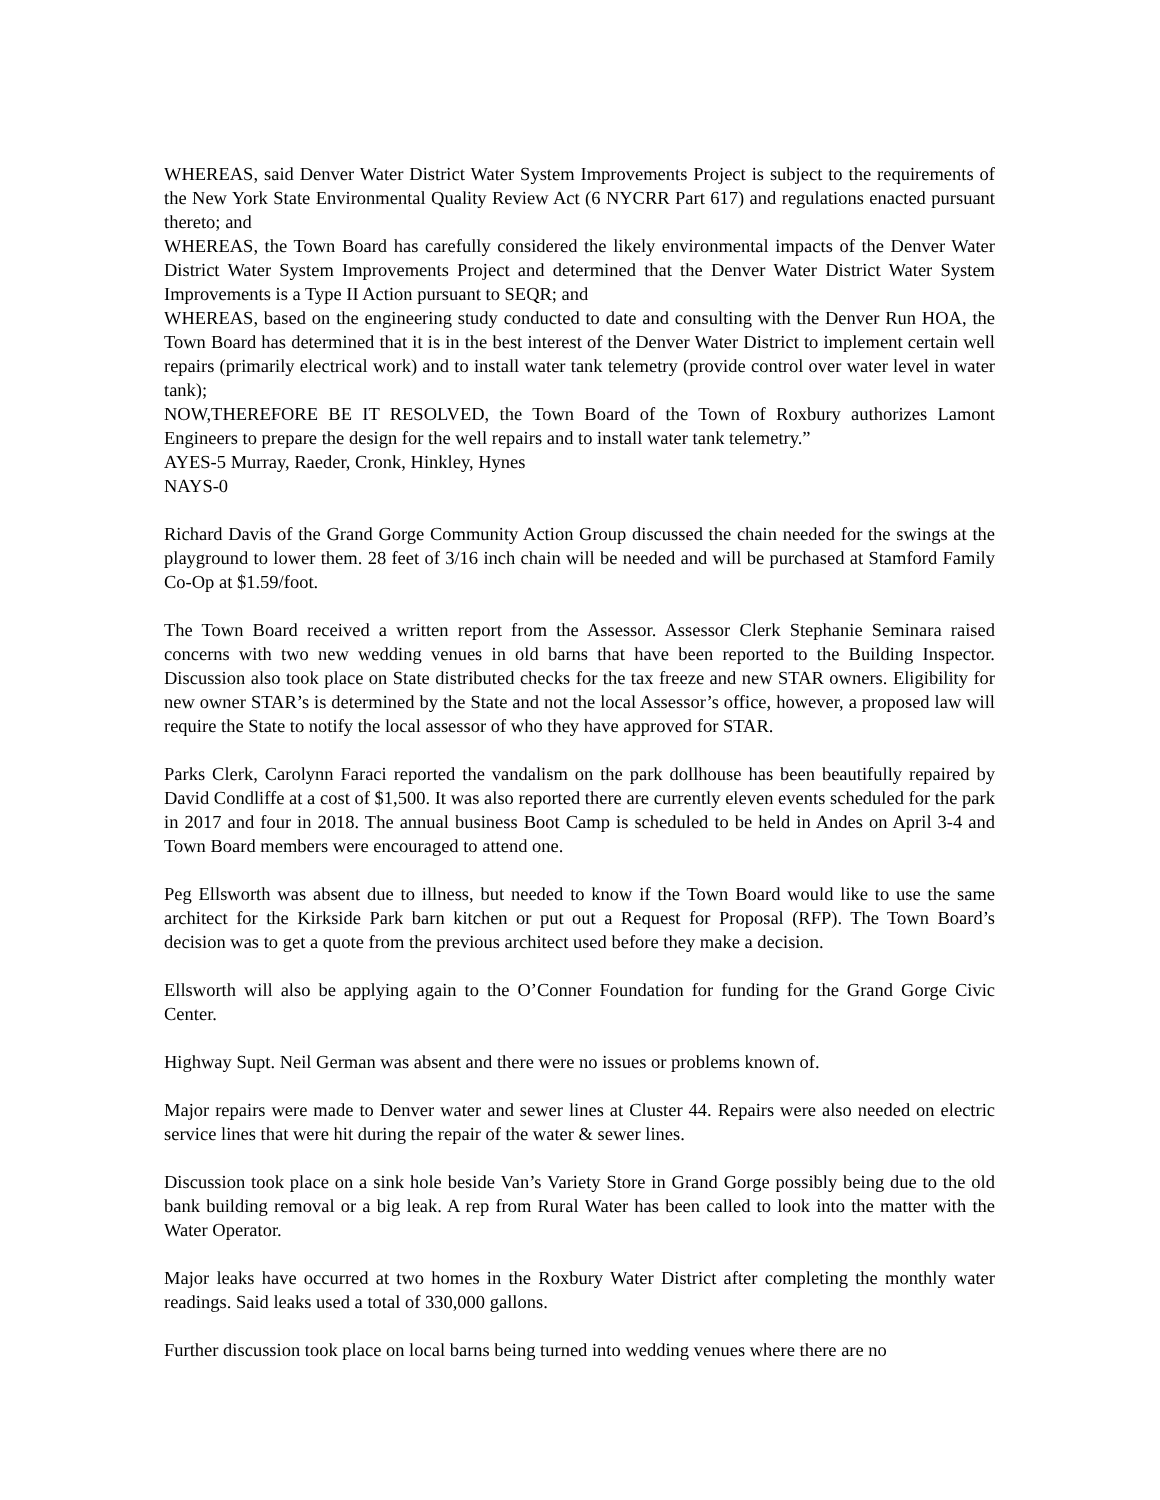WHEREAS, said Denver Water District Water System Improvements Project is subject to the requirements of the New York State Environmental Quality Review Act (6 NYCRR Part 617) and regulations enacted pursuant thereto; and
WHEREAS, the Town Board has carefully considered the likely environmental impacts of the Denver Water District Water System Improvements Project and determined that the Denver Water District Water System Improvements is a Type II Action pursuant to SEQR; and
WHEREAS, based on the engineering study conducted to date and consulting with the Denver Run HOA, the Town Board has determined that it is in the best interest of the Denver Water District to implement certain well repairs (primarily electrical work) and to install water tank telemetry (provide control over water level in water tank);
NOW,THEREFORE BE IT RESOLVED, the Town Board of the Town of Roxbury authorizes Lamont Engineers to prepare the design for the well repairs and to install water tank telemetry.”
AYES-5 Murray, Raeder, Cronk, Hinkley, Hynes
NAYS-0
Richard Davis of the Grand Gorge Community Action Group discussed the chain needed for the swings at the playground to lower them. 28 feet of 3/16 inch chain will be needed and will be purchased at Stamford Family Co-Op at $1.59/foot.
The Town Board received a written report from the Assessor. Assessor Clerk Stephanie Seminara raised concerns with two new wedding venues in old barns that have been reported to the Building Inspector. Discussion also took place on State distributed checks for the tax freeze and new STAR owners. Eligibility for new owner STAR’s is determined by the State and not the local Assessor’s office, however, a proposed law will require the State to notify the local assessor of who they have approved for STAR.
Parks Clerk, Carolynn Faraci reported the vandalism on the park dollhouse has been beautifully repaired by David Condliffe at a cost of $1,500. It was also reported there are currently eleven events scheduled for the park in 2017 and four in 2018. The annual business Boot Camp is scheduled to be held in Andes on April 3-4 and Town Board members were encouraged to attend one.
Peg Ellsworth was absent due to illness, but needed to know if the Town Board would like to use the same architect for the Kirkside Park barn kitchen or put out a Request for Proposal (RFP). The Town Board’s decision was to get a quote from the previous architect used before they make a decision.
Ellsworth will also be applying again to the O’Conner Foundation for funding for the Grand Gorge Civic Center.
Highway Supt. Neil German was absent and there were no issues or problems known of.
Major repairs were made to Denver water and sewer lines at Cluster 44. Repairs were also needed on electric service lines that were hit during the repair of the water & sewer lines.
Discussion took place on a sink hole beside Van’s Variety Store in Grand Gorge possibly being due to the old bank building removal or a big leak. A rep from Rural Water has been called to look into the matter with the Water Operator.
Major leaks have occurred at two homes in the Roxbury Water District after completing the monthly water readings. Said leaks used a total of 330,000 gallons.
Further discussion took place on local barns being turned into wedding venues where there are no